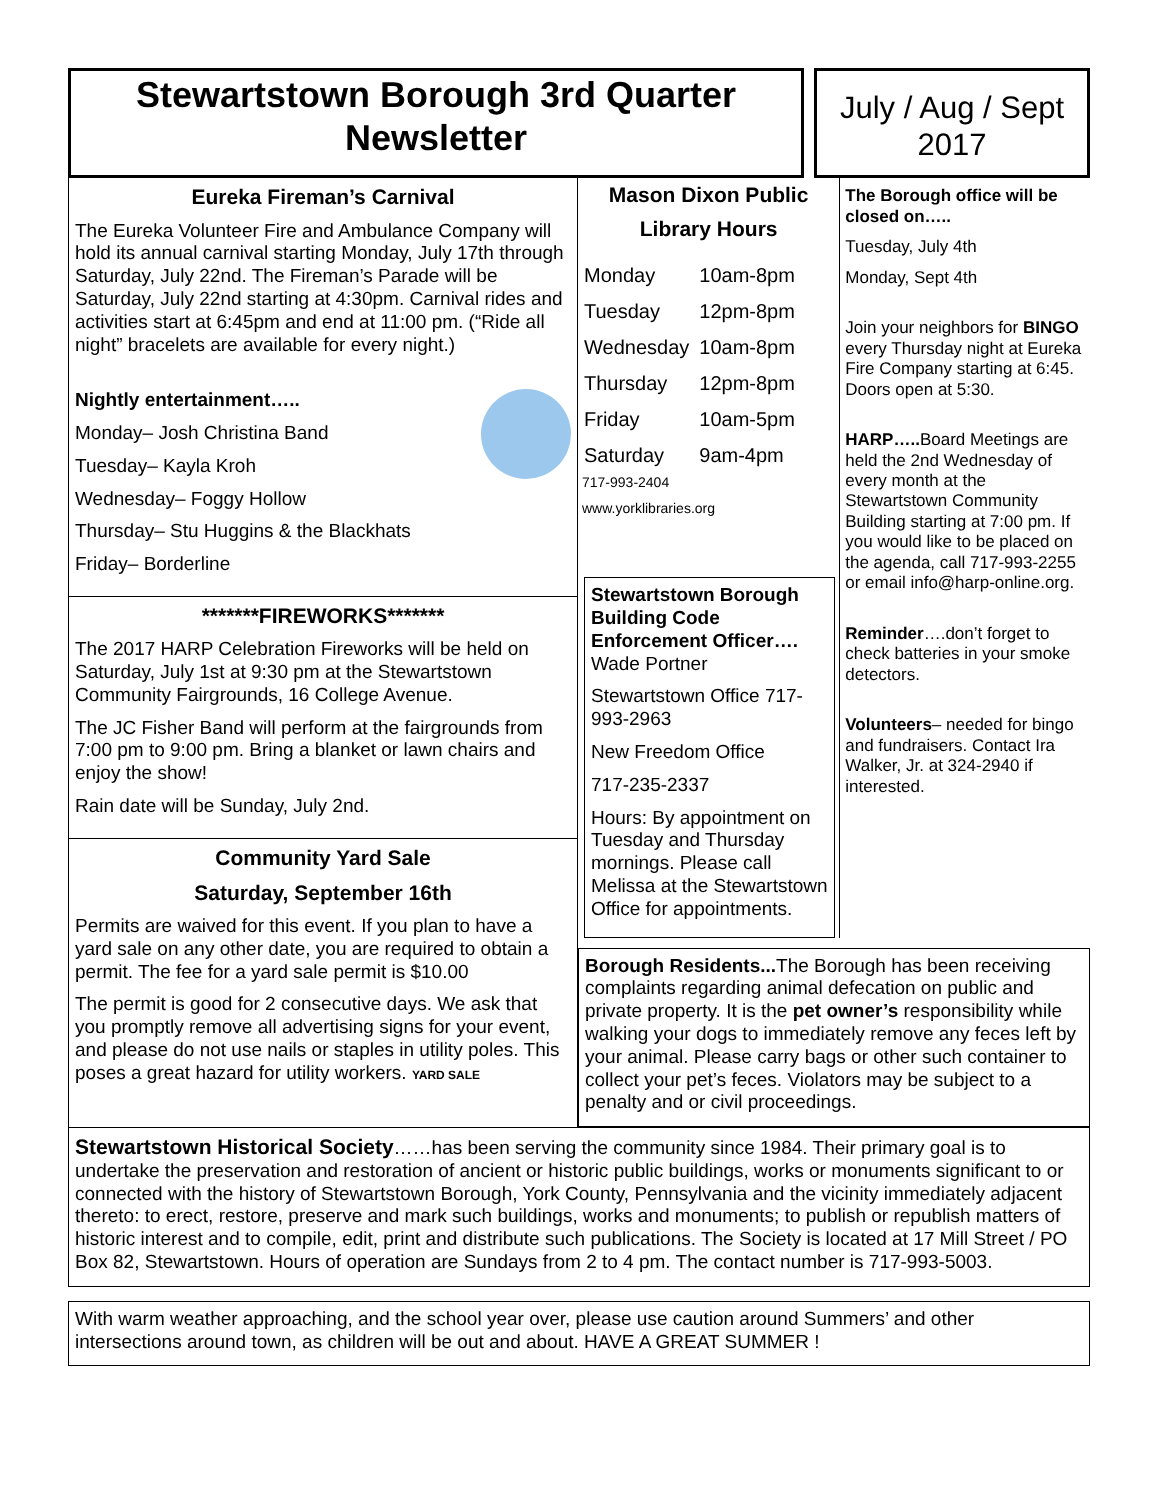Stewartstown Borough 3rd Quarter
Newsletter
July / Aug / Sept
2017
Eureka Fireman’s Carnival
The Eureka Volunteer Fire and Ambulance Company will hold its annual carnival starting Monday, July 17th through Saturday, July 22nd. The Fireman’s Parade will be Saturday, July 22nd starting at 4:30pm. Carnival rides and activities start at 6:45pm and end at 11:00 pm. (“Ride all night” bracelets are available for every night.)
Nightly entertainment…..
Monday– Josh Christina Band
Tuesday– Kayla Kroh
Wednesday– Foggy Hollow
Thursday– Stu Huggins & the Blackhats
Friday– Borderline
*******FIREWORKS*******
The 2017 HARP Celebration Fireworks will be held on Saturday, July 1st at 9:30 pm at the Stewartstown Community Fairgrounds, 16 College Avenue.
The JC Fisher Band will perform at the fairgrounds from 7:00 pm to 9:00 pm. Bring a blanket or lawn chairs and enjoy the show!
Rain date will be Sunday, July 2nd.
Community Yard Sale
Saturday, September 16th
Permits are waived for this event. If you plan to have a yard sale on any other date, you are required to obtain a permit. The fee for a yard sale permit is $10.00
The permit is good for 2 consecutive days. We ask that you promptly remove all advertising signs for your event, and please do not use nails or staples in utility poles. This poses a great hazard for utility workers. YARD SALE
Mason Dixon Public Library Hours
| Monday | 10am-8pm |
| Tuesday | 12pm-8pm |
| Wednesday | 10am-8pm |
| Thursday | 12pm-8pm |
| Friday | 10am-5pm |
| Saturday | 9am-4pm |
717-993-2404
www.yorklibraries.org
Stewartstown Borough Building Code Enforcement Officer….
Wade Portner
Stewartstown Office 717-993-2963
New Freedom Office
717-235-2337
Hours: By appointment on Tuesday and Thursday mornings. Please call Melissa at the Stewartstown Office for appointments.
The Borough office will be closed on…..
Tuesday, July 4th
Monday, Sept 4th
Join your neighbors for BINGO every Thursday night at Eureka Fire Company starting at 6:45. Doors open at 5:30.
HARP….. Board Meetings are held the 2nd Wednesday of every month at the Stewartstown Community Building starting at 7:00 pm. If you would like to be placed on the agenda, call 717-993-2255 or email info@harp-online.org.
Reminder….don’t forget to check batteries in your smoke detectors.
Volunteers– needed for bingo and fundraisers. Contact Ira Walker, Jr. at 324-2940 if interested.
Borough Residents... The Borough has been receiving complaints regarding animal defecation on public and private property. It is the pet owner’s responsibility while walking your dogs to immediately remove any feces left by your animal. Please carry bags or other such container to collect your pet’s feces. Violators may be subject to a penalty and or civil proceedings.
Stewartstown Historical Society……has been serving the community since 1984. Their primary goal is to undertake the preservation and restoration of ancient or historic public buildings, works or monuments significant to or connected with the history of Stewartstown Borough, York County, Pennsylvania and the vicinity immediately adjacent thereto: to erect, restore, preserve and mark such buildings, works and monuments; to publish or republish matters of historic interest and to compile, edit, print and distribute such publications. The Society is located at 17 Mill Street / PO Box 82, Stewartstown. Hours of operation are Sundays from 2 to 4 pm. The contact number is 717-993-5003.
With warm weather approaching, and the school year over, please use caution around Summers’ and other intersections around town, as children will be out and about. HAVE A GREAT SUMMER !